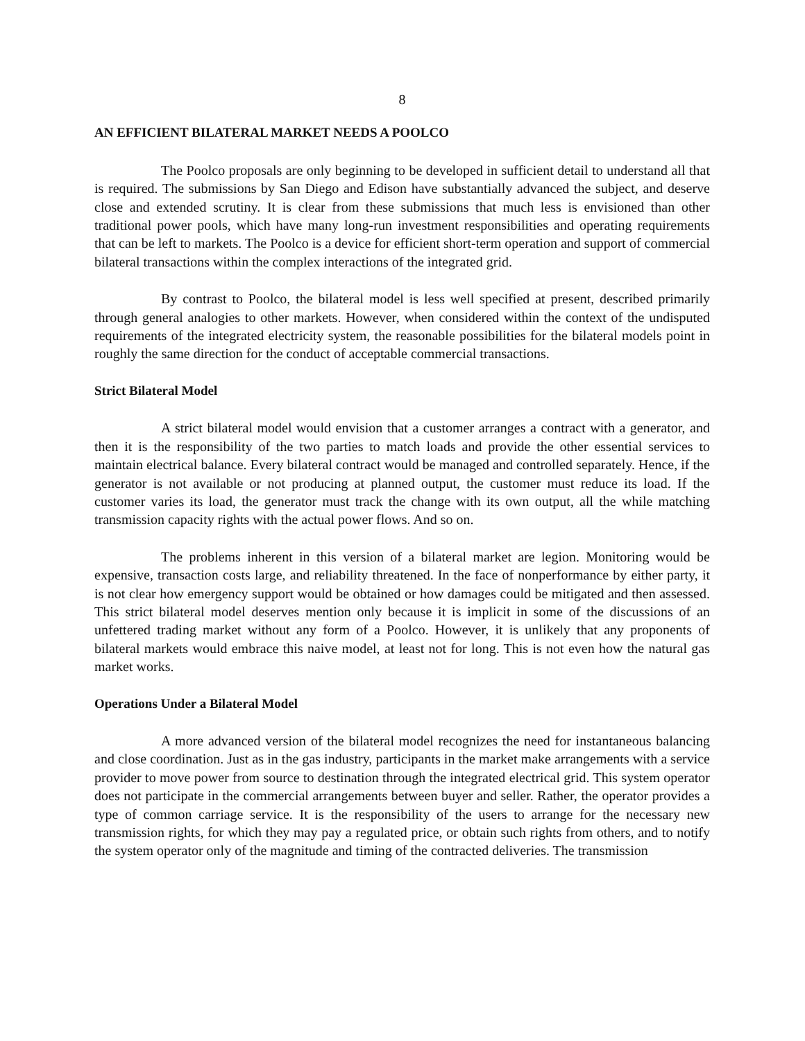8
AN EFFICIENT BILATERAL MARKET NEEDS A POOLCO
The Poolco proposals are only beginning to be developed in sufficient detail to understand all that is required. The submissions by San Diego and Edison have substantially advanced the subject, and deserve close and extended scrutiny. It is clear from these submissions that much less is envisioned than other traditional power pools, which have many long-run investment responsibilities and operating requirements that can be left to markets. The Poolco is a device for efficient short-term operation and support of commercial bilateral transactions within the complex interactions of the integrated grid.
By contrast to Poolco, the bilateral model is less well specified at present, described primarily through general analogies to other markets. However, when considered within the context of the undisputed requirements of the integrated electricity system, the reasonable possibilities for the bilateral models point in roughly the same direction for the conduct of acceptable commercial transactions.
Strict Bilateral Model
A strict bilateral model would envision that a customer arranges a contract with a generator, and then it is the responsibility of the two parties to match loads and provide the other essential services to maintain electrical balance. Every bilateral contract would be managed and controlled separately. Hence, if the generator is not available or not producing at planned output, the customer must reduce its load. If the customer varies its load, the generator must track the change with its own output, all the while matching transmission capacity rights with the actual power flows. And so on.
The problems inherent in this version of a bilateral market are legion. Monitoring would be expensive, transaction costs large, and reliability threatened. In the face of nonperformance by either party, it is not clear how emergency support would be obtained or how damages could be mitigated and then assessed. This strict bilateral model deserves mention only because it is implicit in some of the discussions of an unfettered trading market without any form of a Poolco. However, it is unlikely that any proponents of bilateral markets would embrace this naive model, at least not for long. This is not even how the natural gas market works.
Operations Under a Bilateral Model
A more advanced version of the bilateral model recognizes the need for instantaneous balancing and close coordination. Just as in the gas industry, participants in the market make arrangements with a service provider to move power from source to destination through the integrated electrical grid. This system operator does not participate in the commercial arrangements between buyer and seller. Rather, the operator provides a type of common carriage service. It is the responsibility of the users to arrange for the necessary new transmission rights, for which they may pay a regulated price, or obtain such rights from others, and to notify the system operator only of the magnitude and timing of the contracted deliveries. The transmission